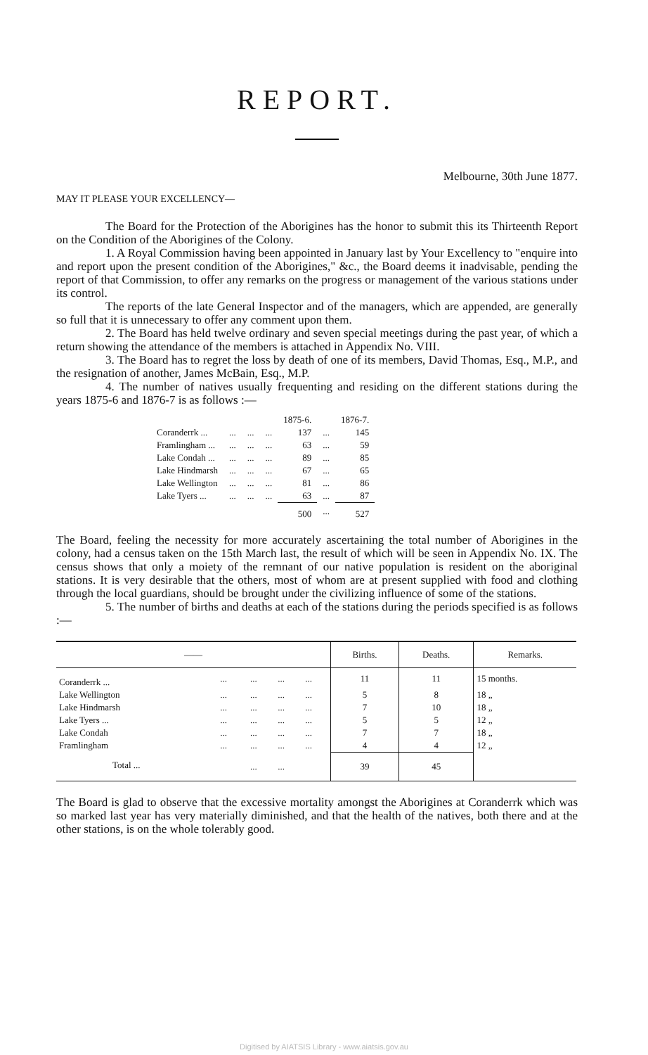REPORT.
Melbourne, 30th June 1877.
MAY IT PLEASE YOUR EXCELLENCY—
The Board for the Protection of the Aborigines has the honor to submit this its Thirteenth Report on the Condition of the Aborigines of the Colony.
1. A Royal Commission having been appointed in January last by Your Excellency to "enquire into and report upon the present condition of the Aborigines," &c., the Board deems it inadvisable, pending the report of that Commission, to offer any remarks on the progress or management of the various stations under its control.
The reports of the late General Inspector and of the managers, which are appended, are generally so full that it is unnecessary to offer any comment upon them.
2. The Board has held twelve ordinary and seven special meetings during the past year, of which a return showing the attendance of the members is attached in Appendix No. VIII.
3. The Board has to regret the loss by death of one of its members, David Thomas, Esq., M.P., and the resignation of another, James McBain, Esq., M.P.
4. The number of natives usually frequenting and residing on the different stations during the years 1875-6 and 1876-7 is as follows :—
| | | | | 1875-6. | | 1876-7. |
| Coranderrk ... | ... | ... | ... | 137 | ... | 145 |
| Framlingham ... | ... | ... | ... | 63 | ... | 59 |
| Lake Condah ... | ... | ... | ... | 89 | ... | 85 |
| Lake Hindmarsh | ... | ... | ... | 67 | ... | 65 |
| Lake Wellington | ... | ... | ... | 81 | ... | 86 |
| Lake Tyers ... | ... | ... | ... | 63 | ... | 87 |
| | | | | 500 | ... | 527 |
The Board, feeling the necessity for more accurately ascertaining the total number of Aborigines in the colony, had a census taken on the 15th March last, the result of which will be seen in Appendix No. IX. The census shows that only a moiety of the remnant of our native population is resident on the aboriginal stations. It is very desirable that the others, most of whom are at present supplied with food and clothing through the local guardians, should be brought under the civilizing influence of some of the stations.
5. The number of births and deaths at each of the stations during the periods specified is as follows :—
| —— | | | | | Births. | Deaths. | Remarks. |
| --- | --- | --- | --- | --- | --- | --- | --- |
| Coranderrk ... | ... | ... | ... | ... | 11 | 11 | 15 months. |
| Lake Wellington | ... | ... | ... | ... | 5 | 8 | 18 „ |
| Lake Hindmarsh | ... | ... | ... | ... | 7 | 10 | 18 „ |
| Lake Tyers ... | ... | ... | ... | ... | 5 | 5 | 12 „ |
| Lake Condah | ... | ... | ... | ... | 7 | 7 | 18 „ |
| Framlingham | ... | ... | ... | ... | 4 | 4 | 12 „ |
| Total ... | | ... | ... | | 39 | 45 | |
The Board is glad to observe that the excessive mortality amongst the Aborigines at Coranderrk which was so marked last year has very materially diminished, and that the health of the natives, both there and at the other stations, is on the whole tolerably good.
Digitised by AIATSIS Library - www.aiatsis.gov.au